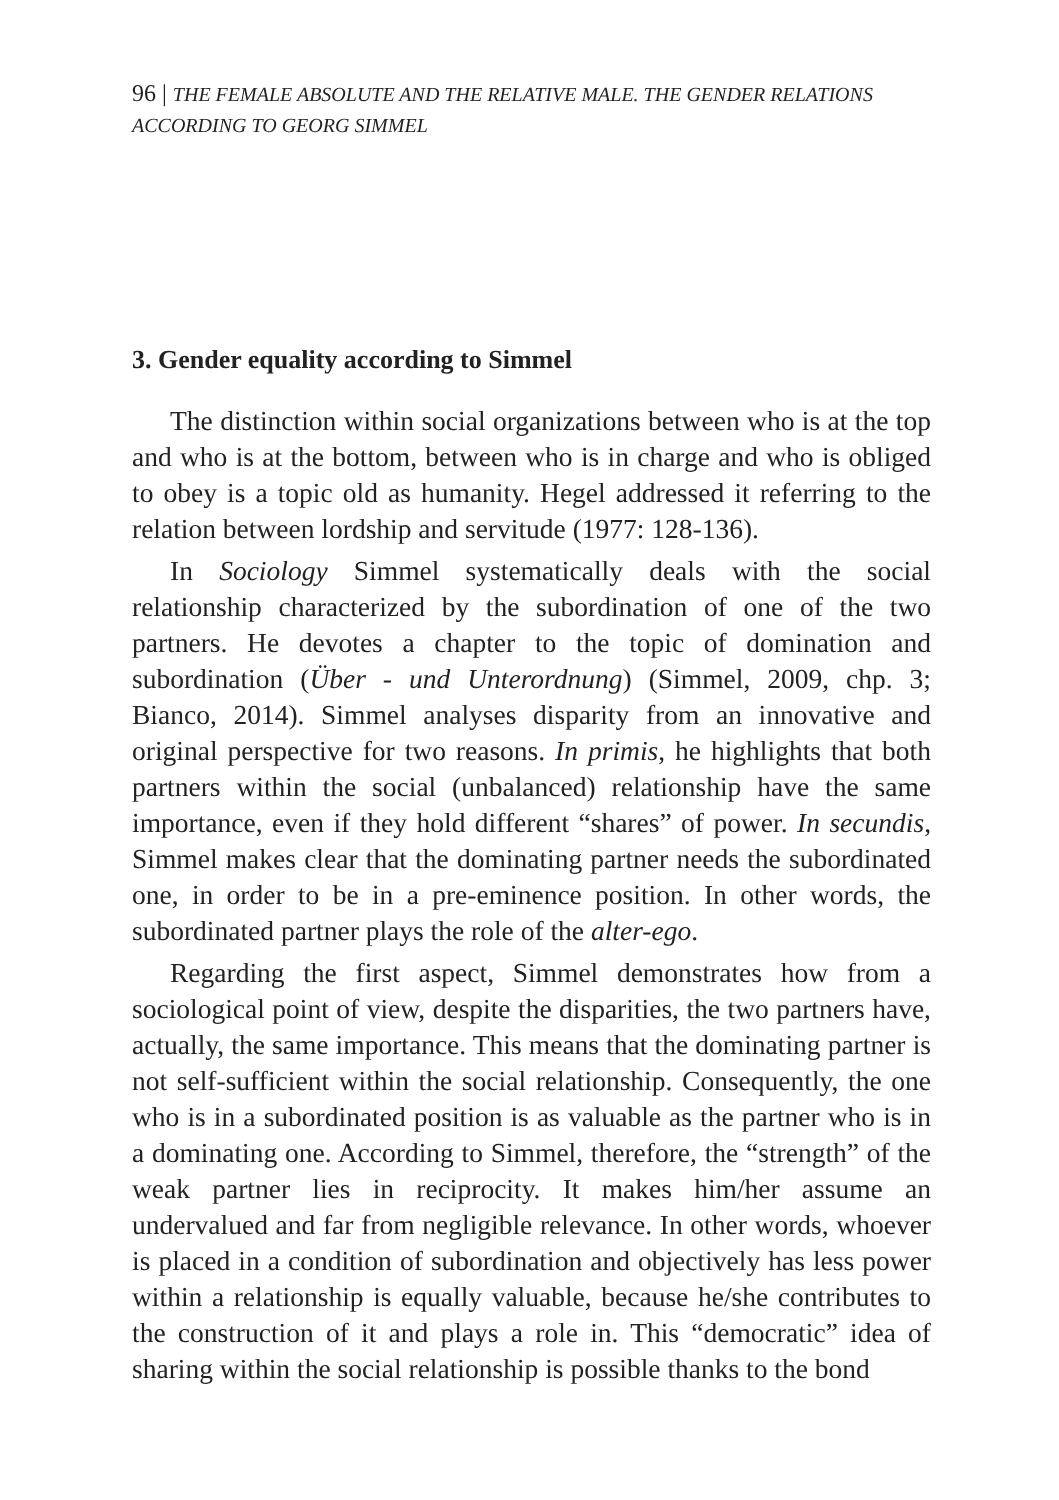96 | THE FEMALE ABSOLUTE AND THE RELATIVE MALE. THE GENDER RELATIONS ACCORDING TO GEORG SIMMEL
3. Gender equality according to Simmel
The distinction within social organizations between who is at the top and who is at the bottom, between who is in charge and who is obliged to obey is a topic old as humanity. Hegel addressed it referring to the relation between lordship and servitude (1977: 128-136).
In Sociology Simmel systematically deals with the social relationship characterized by the subordination of one of the two partners. He devotes a chapter to the topic of domination and subordination (Über - und Unterordnung) (Simmel, 2009, chp. 3; Bianco, 2014). Simmel analyses disparity from an innovative and original perspective for two reasons. In primis, he highlights that both partners within the social (unbalanced) relationship have the same importance, even if they hold different “shares” of power. In secundis, Simmel makes clear that the dominating partner needs the subordinated one, in order to be in a pre-eminence position. In other words, the subordinated partner plays the role of the alter-ego.
Regarding the first aspect, Simmel demonstrates how from a sociological point of view, despite the disparities, the two partners have, actually, the same importance. This means that the dominating partner is not self-sufficient within the social relationship. Consequently, the one who is in a subordinated position is as valuable as the partner who is in a dominating one. According to Simmel, therefore, the “strength” of the weak partner lies in reciprocity. It makes him/her assume an undervalued and far from negligible relevance. In other words, whoever is placed in a condition of subordination and objectively has less power within a relationship is equally valuable, because he/she contributes to the construction of it and plays a role in. This “democratic” idea of sharing within the social relationship is possible thanks to the bond